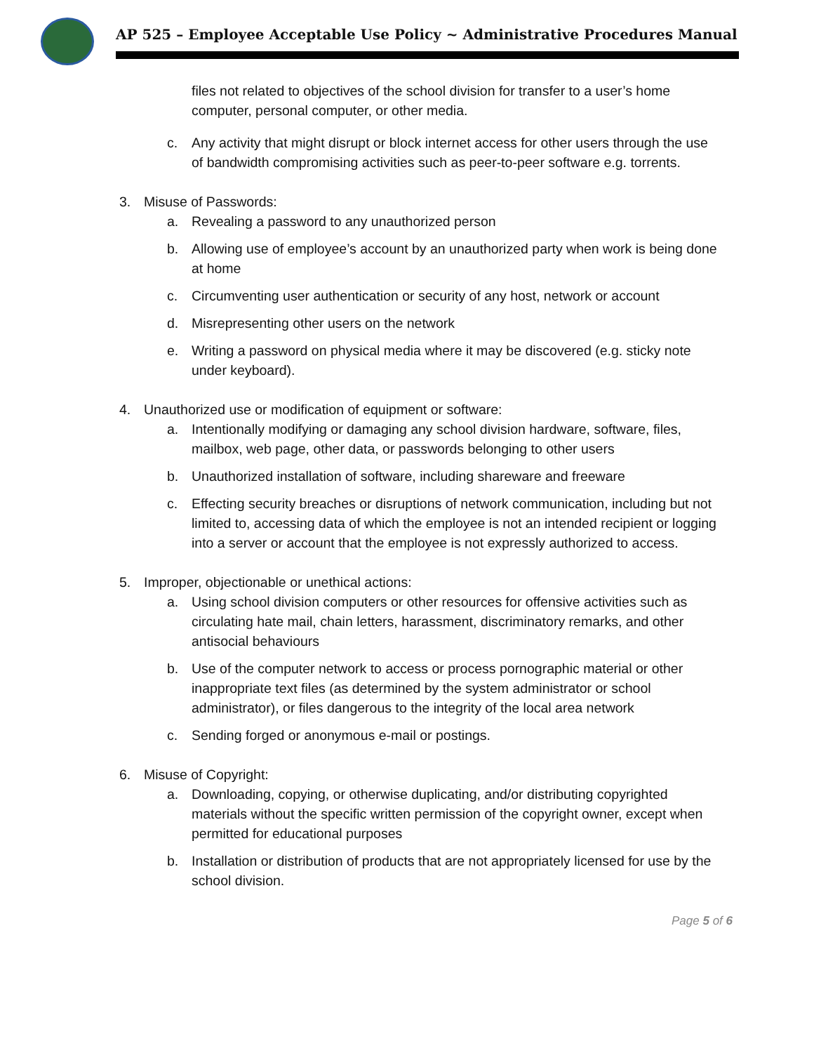AP 525 – Employee Acceptable Use Policy ~ Administrative Procedures Manual
files not related to objectives of the school division for transfer to a user’s home computer, personal computer, or other media.
c. Any activity that might disrupt or block internet access for other users through the use of bandwidth compromising activities such as peer-to-peer software e.g. torrents.
3. Misuse of Passwords:
a. Revealing a password to any unauthorized person
b. Allowing use of employee’s account by an unauthorized party when work is being done at home
c. Circumventing user authentication or security of any host, network or account
d. Misrepresenting other users on the network
e. Writing a password on physical media where it may be discovered (e.g. sticky note under keyboard).
4. Unauthorized use or modification of equipment or software:
a. Intentionally modifying or damaging any school division hardware, software, files, mailbox, web page, other data, or passwords belonging to other users
b. Unauthorized installation of software, including shareware and freeware
c. Effecting security breaches or disruptions of network communication, including but not limited to, accessing data of which the employee is not an intended recipient or logging into a server or account that the employee is not expressly authorized to access.
5. Improper, objectionable or unethical actions:
a. Using school division computers or other resources for offensive activities such as circulating hate mail, chain letters, harassment, discriminatory remarks, and other antisocial behaviours
b. Use of the computer network to access or process pornographic material or other inappropriate text files (as determined by the system administrator or school administrator), or files dangerous to the integrity of the local area network
c. Sending forged or anonymous e-mail or postings.
6. Misuse of Copyright:
a. Downloading, copying, or otherwise duplicating, and/or distributing copyrighted materials without the specific written permission of the copyright owner, except when permitted for educational purposes
b. Installation or distribution of products that are not appropriately licensed for use by the school division.
Page 5 of 6